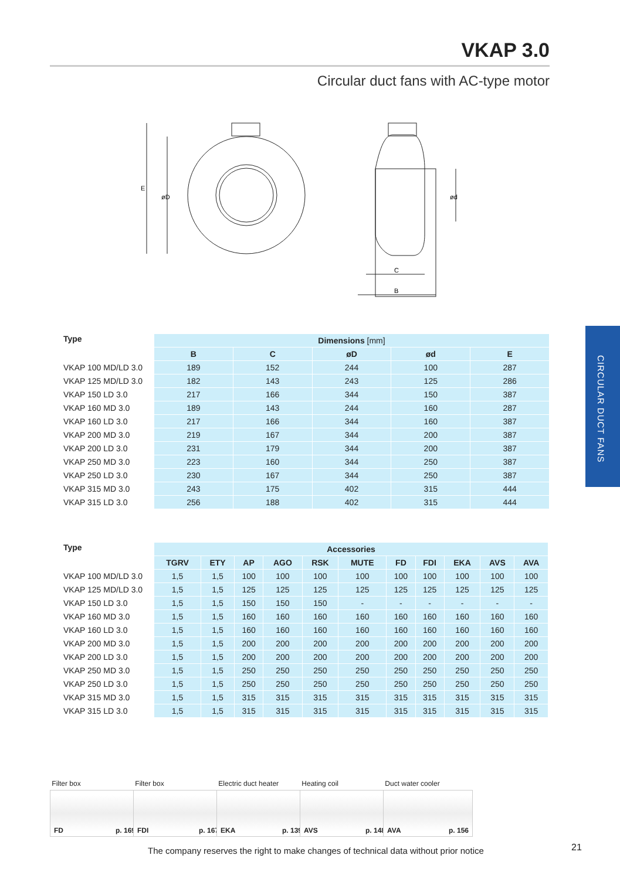VKAP 3.0
Circular duct fans with AC-type motor
E
øD
ød
C
B
CIRCULAR DUCT FANS
| Type | Dimensions [mm] | | | | |
| --- | --- | --- | --- | --- | --- |
| | B | C | øD | ød | E |
| VKAP 100 MD/LD 3.0 | 189 | 152 | 244 | 100 | 287 |
| VKAP 125 MD/LD 3.0 | 182 | 143 | 243 | 125 | 286 |
| VKAP 150 LD 3.0 | 217 | 166 | 344 | 150 | 387 |
| VKAP 160 MD 3.0 | 189 | 143 | 244 | 160 | 287 |
| VKAP 160 LD 3.0 | 217 | 166 | 344 | 160 | 387 |
| VKAP 200 MD 3.0 | 219 | 167 | 344 | 200 | 387 |
| VKAP 200 LD 3.0 | 231 | 179 | 344 | 200 | 387 |
| VKAP 250 MD 3.0 | 223 | 160 | 344 | 250 | 387 |
| VKAP 250 LD 3.0 | 230 | 167 | 344 | 250 | 387 |
| VKAP 315 MD 3.0 | 243 | 175 | 402 | 315 | 444 |
| VKAP 315 LD 3.0 | 256 | 188 | 402 | 315 | 444 |
| Type | Accessories | | | | | | | | | | |
| --- | --- | --- | --- | --- | --- | --- | --- | --- | --- | --- | --- |
| | TGRV | ETY | AP | AGO | RSK | MUTE | FD | FDI | EKA | AVS | AVA |
| VKAP 100 MD/LD 3.0 | 1,5 | 1,5 | 100 | 100 | 100 | 100 | 100 | 100 | 100 | 100 | 100 |
| VKAP 125 MD/LD 3.0 | 1,5 | 1,5 | 125 | 125 | 125 | 125 | 125 | 125 | 125 | 125 | 125 |
| VKAP 150 LD 3.0 | 1,5 | 1,5 | 150 | 150 | 150 | - | - | - | - | - | - |
| VKAP 160 MD 3.0 | 1,5 | 1,5 | 160 | 160 | 160 | 160 | 160 | 160 | 160 | 160 | 160 |
| VKAP 160 LD 3.0 | 1,5 | 1,5 | 160 | 160 | 160 | 160 | 160 | 160 | 160 | 160 | 160 |
| VKAP 200 MD 3.0 | 1,5 | 1,5 | 200 | 200 | 200 | 200 | 200 | 200 | 200 | 200 | 200 |
| VKAP 200 LD 3.0 | 1,5 | 1,5 | 200 | 200 | 200 | 200 | 200 | 200 | 200 | 200 | 200 |
| VKAP 250 MD 3.0 | 1,5 | 1,5 | 250 | 250 | 250 | 250 | 250 | 250 | 250 | 250 | 250 |
| VKAP 250 LD 3.0 | 1,5 | 1,5 | 250 | 250 | 250 | 250 | 250 | 250 | 250 | 250 | 250 |
| VKAP 315 MD 3.0 | 1,5 | 1,5 | 315 | 315 | 315 | 315 | 315 | 315 | 315 | 315 | 315 |
| VKAP 315 LD 3.0 | 1,5 | 1,5 | 315 | 315 | 315 | 315 | 315 | 315 | 315 | 315 | 315 |
Filter box
FD p. 169
Filter box
FDI p. 167
Electric duct heater
EKA p. 139
Heating coil
AVS p. 148
Duct water cooler
AVA p. 156
The company reserves the right to make changes of technical data without prior notice
21